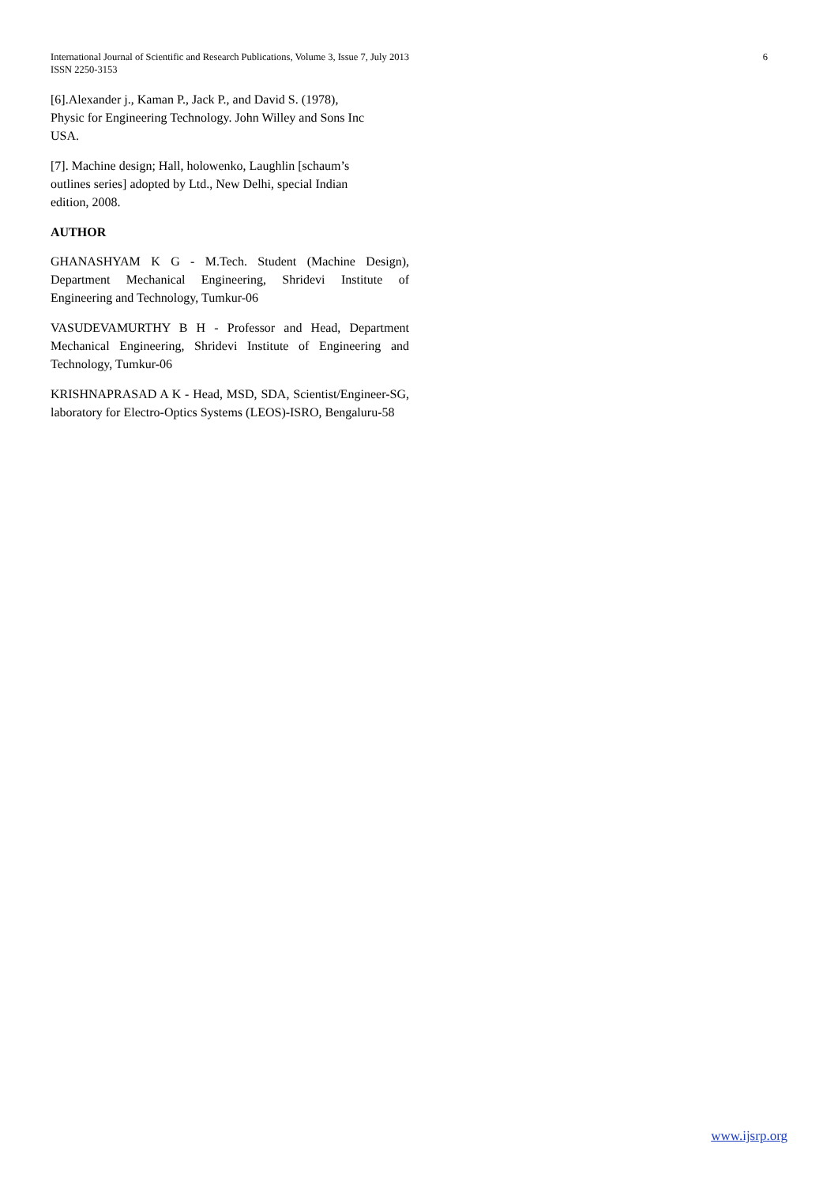6 International Journal of Scientific and Research Publications, Volume 3, Issue 7, July 2013
ISSN 2250-3153
[6].Alexander j., Kaman P., Jack P., and David S. (1978),
Physic for Engineering Technology. John Willey and Sons Inc
USA.
[7]. Machine design; Hall, holowenko, Laughlin [schaum’s
outlines series] adopted by Ltd., New Delhi, special Indian
edition, 2008.
AUTHOR
GHANASHYAM K G - M.Tech. Student (Machine Design), Department Mechanical Engineering, Shridevi Institute of Engineering and Technology, Tumkur-06
VASUDEVAMURTHY B H - Professor and Head, Department Mechanical Engineering, Shridevi Institute of Engineering and Technology, Tumkur-06
KRISHNAPRASAD A K - Head, MSD, SDA, Scientist/Engineer-SG, laboratory for Electro-Optics Systems (LEOS)-ISRO, Bengaluru-58
www.ijsrp.org